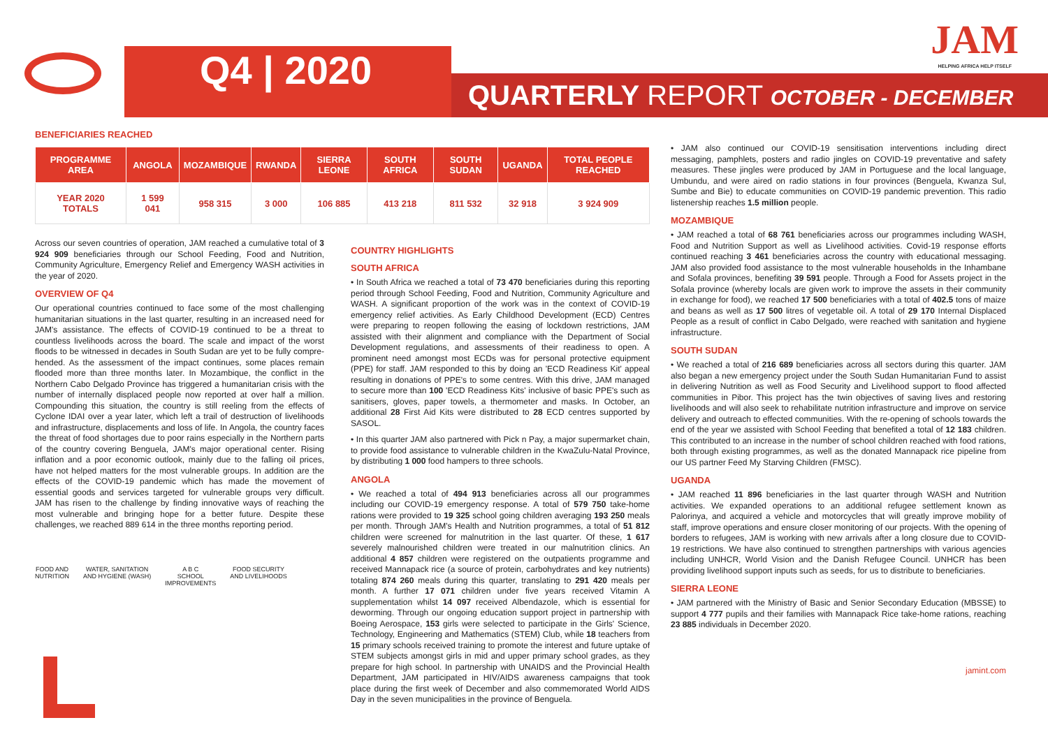Q4 | 2020
JAM
HELPING AFRICA HELP ITSELF
QUARTERLY REPORT OCTOBER - DECEMBER
BENEFICIARIES REACHED
| PROGRAMME AREA | ANGOLA | MOZAMBIQUE | RWANDA | SIERRA LEONE | SOUTH AFRICA | SOUTH SUDAN | UGANDA | TOTAL PEOPLE REACHED |
| --- | --- | --- | --- | --- | --- | --- | --- | --- |
| YEAR 2020 TOTALS | 1 599 041 | 958 315 | 3 000 | 106 885 | 413 218 | 811 532 | 32 918 | 3 924 909 |
Across our seven countries of operation, JAM reached a cumulative total of 3 924 909 beneficiaries through our School Feeding, Food and Nutrition, Community Agriculture, Emergency Relief and Emergency WASH activities in the year of 2020.
OVERVIEW OF Q4
Our operational countries continued to face some of the most challenging humanitarian situations in the last quarter, resulting in an increased need for JAM's assistance. The effects of COVID-19 continued to be a threat to countless livelihoods across the board. The scale and impact of the worst floods to be witnessed in decades in South Sudan are yet to be fully compre-hended. As the assessment of the impact continues, some places remain flooded more than three months later. In Mozambique, the conflict in the Northern Cabo Delgado Province has triggered a humanitarian crisis with the number of internally displaced people now reported at over half a million. Compounding this situation, the country is still reeling from the effects of Cyclone IDAI over a year later, which left a trail of destruction of livelihoods and infrastructure, displacements and loss of life. In Angola, the country faces the threat of food shortages due to poor rains especially in the Northern parts of the country covering Benguela, JAM's major operational center. Rising inflation and a poor economic outlook, mainly due to the falling oil prices, have not helped matters for the most vulnerable groups. In addition are the effects of the COVID-19 pandemic which has made the movement of essential goods and services targeted for vulnerable groups very difficult. JAM has risen to the challenge by finding innovative ways of reaching the most vulnerable and bringing hope for a better future. Despite these challenges, we reached 889 614 in the three months reporting period.
FOOD AND
NUTRITION
WATER, SANITATION
AND HYGIENE (WASH)
A B C
SCHOOL
IMPROVEMENTS
FOOD SECURITY
AND LIVELIHOODS
COUNTRY HIGHLIGHTS
SOUTH AFRICA
• In South Africa we reached a total of 73 470 beneficiaries during this reporting period through School Feeding, Food and Nutrition, Community Agriculture and WASH. A significant proportion of the work was in the context of COVID-19 emergency relief activities. As Early Childhood Development (ECD) Centres were preparing to reopen following the easing of lockdown restrictions, JAM assisted with their alignment and compliance with the Department of Social Development regulations, and assessments of their readiness to open. A prominent need amongst most ECDs was for personal protective equipment (PPE) for staff. JAM responded to this by doing an 'ECD Readiness Kit' appeal resulting in donations of PPE's to some centres. With this drive, JAM managed to secure more than 100 'ECD Readiness Kits' inclusive of basic PPE's such as sanitisers, gloves, paper towels, a thermometer and masks. In October, an additional 28 First Aid Kits were distributed to 28 ECD centres supported by SASOL.
• In this quarter JAM also partnered with Pick n Pay, a major supermarket chain, to provide food assistance to vulnerable children in the KwaZulu-Natal Province, by distributing 1 000 food hampers to three schools.
ANGOLA
• We reached a total of 494 913 beneficiaries across all our programmes including our COVID-19 emergency response. A total of 579 750 take-home rations were provided to 19 325 school going children averaging 193 250 meals per month. Through JAM's Health and Nutrition programmes, a total of 51 812 children were screened for malnutrition in the last quarter. Of these, 1 617 severely malnourished children were treated in our malnutrition clinics. An additional 4 857 children were registered on the outpatients programme and received Mannapack rice (a source of protein, carbohydrates and key nutrients) totaling 874 260 meals during this quarter, translating to 291 420 meals per month. A further 17 071 children under five years received Vitamin A supplementation whilst 14 097 received Albendazole, which is essential for deworming. Through our ongoing education support project in partnership with Boeing Aerospace, 153 girls were selected to participate in the Girls' Science, Technology, Engineering and Mathematics (STEM) Club, while 18 teachers from 15 primary schools received training to promote the interest and future uptake of STEM subjects amongst girls in mid and upper primary school grades, as they prepare for high school. In partnership with UNAIDS and the Provincial Health Department, JAM participated in HIV/AIDS awareness campaigns that took place during the first week of December and also commemorated World AIDS Day in the seven municipalities in the province of Benguela.
• JAM also continued our COVID-19 sensitisation interventions including direct messaging, pamphlets, posters and radio jingles on COVID-19 preventative and safety measures. These jingles were produced by JAM in Portuguese and the local language, Umbundu, and were aired on radio stations in four provinces (Benguela, Kwanza Sul, Sumbe and Bie) to educate communities on COVID-19 pandemic prevention. This radio listenership reaches 1.5 million people.
MOZAMBIQUE
• JAM reached a total of 68 761 beneficiaries across our programmes including WASH, Food and Nutrition Support as well as Livelihood activities. Covid-19 response efforts continued reaching 3 461 beneficiaries across the country with educational messaging. JAM also provided food assistance to the most vulnerable households in the Inhambane and Sofala provinces, benefiting 39 591 people. Through a Food for Assets project in the Sofala province (whereby locals are given work to improve the assets in their community in exchange for food), we reached 17 500 beneficiaries with a total of 402.5 tons of maize and beans as well as 17 500 litres of vegetable oil. A total of 29 170 Internal Displaced People as a result of conflict in Cabo Delgado, were reached with sanitation and hygiene infrastructure.
SOUTH SUDAN
• We reached a total of 216 689 beneficiaries across all sectors during this quarter. JAM also began a new emergency project under the South Sudan Humanitarian Fund to assist in delivering Nutrition as well as Food Security and Livelihood support to flood affected communities in Pibor. This project has the twin objectives of saving lives and restoring livelihoods and will also seek to rehabilitate nutrition infrastructure and improve on service delivery and outreach to effected communities. With the re-opening of schools towards the end of the year we assisted with School Feeding that benefited a total of 12 183 children. This contributed to an increase in the number of school children reached with food rations, both through existing programmes, as well as the donated Mannapack rice pipeline from our US partner Feed My Starving Children (FMSC).
UGANDA
• JAM reached 11 896 beneficiaries in the last quarter through WASH and Nutrition activities. We expanded operations to an additional refugee settlement known as Palorinya, and acquired a vehicle and motorcycles that will greatly improve mobility of staff, improve operations and ensure closer monitoring of our projects. With the opening of borders to refugees, JAM is working with new arrivals after a long closure due to COVID-19 restrictions. We have also continued to strengthen partnerships with various agencies including UNHCR, World Vision and the Danish Refugee Council. UNHCR has been providing livelihood support inputs such as seeds, for us to distribute to beneficiaries.
SIERRA LEONE
• JAM partnered with the Ministry of Basic and Senior Secondary Education (MBSSE) to support 4 777 pupils and their families with Mannapack Rice take-home rations, reaching 23 885 individuals in December 2020.
jamint.com